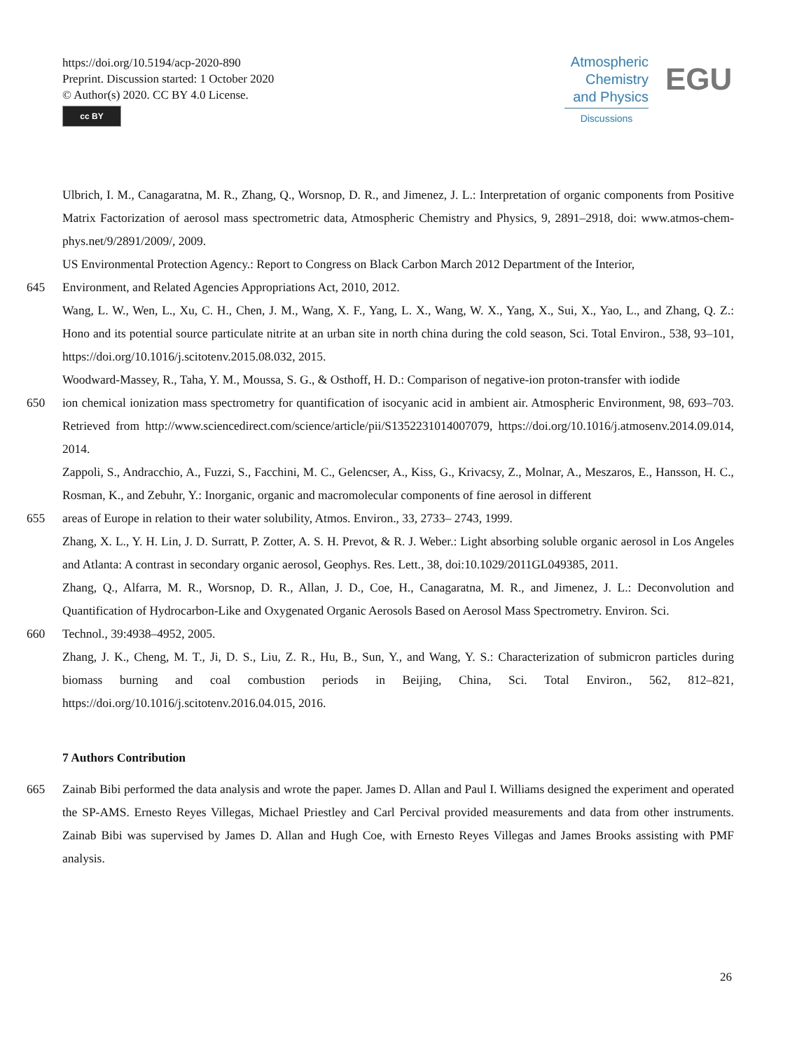https://doi.org/10.5194/acp-2020-890
Preprint. Discussion started: 1 October 2020
© Author(s) 2020. CC BY 4.0 License.
cc BY
Atmospheric
Chemistry
and Physics
Discussions
EGU
Ulbrich, I. M., Canagaratna, M. R., Zhang, Q., Worsnop, D. R., and Jimenez, J. L.: Interpretation of organic components from Positive Matrix Factorization of aerosol mass spectrometric data, Atmospheric Chemistry and Physics, 9, 2891–2918, doi: www.atmos-chem-phys.net/9/2891/2009/, 2009.
US Environmental Protection Agency.: Report to Congress on Black Carbon March 2012 Department of the Interior,
645 Environment, and Related Agencies Appropriations Act, 2010, 2012.
Wang, L. W., Wen, L., Xu, C. H., Chen, J. M., Wang, X. F., Yang, L. X., Wang, W. X., Yang, X., Sui, X., Yao, L., and Zhang, Q. Z.: Hono and its potential source particulate nitrite at an urban site in north china during the cold season, Sci. Total Environ., 538, 93–101, https://doi.org/10.1016/j.scitotenv.2015.08.032, 2015.
Woodward-Massey, R., Taha, Y. M., Moussa, S. G., & Osthoff, H. D.: Comparison of negative-ion proton-transfer with iodide
650 ion chemical ionization mass spectrometry for quantification of isocyanic acid in ambient air. Atmospheric Environment, 98, 693–703. Retrieved from http://www.sciencedirect.com/science/article/pii/S1352231014007079, https://doi.org/10.1016/j.atmosenv.2014.09.014, 2014.
Zappoli, S., Andracchio, A., Fuzzi, S., Facchini, M. C., Gelencser, A., Kiss, G., Krivacsy, Z., Molnar, A., Meszaros, E., Hansson, H. C., Rosman, K., and Zebuhr, Y.: Inorganic, organic and macromolecular components of fine aerosol in different
655 areas of Europe in relation to their water solubility, Atmos. Environ., 33, 2733– 2743, 1999.
Zhang, X. L., Y. H. Lin, J. D. Surratt, P. Zotter, A. S. H. Prevot, & R. J. Weber.: Light absorbing soluble organic aerosol in Los Angeles and Atlanta: A contrast in secondary organic aerosol, Geophys. Res. Lett., 38, doi:10.1029/2011GL049385, 2011.
Zhang, Q., Alfarra, M. R., Worsnop, D. R., Allan, J. D., Coe, H., Canagaratna, M. R., and Jimenez, J. L.: Deconvolution and Quantification of Hydrocarbon-Like and Oxygenated Organic Aerosols Based on Aerosol Mass Spectrometry. Environ. Sci.
660 Technol., 39:4938–4952, 2005.
Zhang, J. K., Cheng, M. T., Ji, D. S., Liu, Z. R., Hu, B., Sun, Y., and Wang, Y. S.: Characterization of submicron particles during biomass burning and coal combustion periods in Beijing, China, Sci. Total Environ., 562, 812–821, https://doi.org/10.1016/j.scitotenv.2016.04.015, 2016.
7 Authors Contribution
665 Zainab Bibi performed the data analysis and wrote the paper. James D. Allan and Paul I. Williams designed the experiment and operated the SP-AMS. Ernesto Reyes Villegas, Michael Priestley and Carl Percival provided measurements and data from other instruments. Zainab Bibi was supervised by James D. Allan and Hugh Coe, with Ernesto Reyes Villegas and James Brooks assisting with PMF analysis.
26